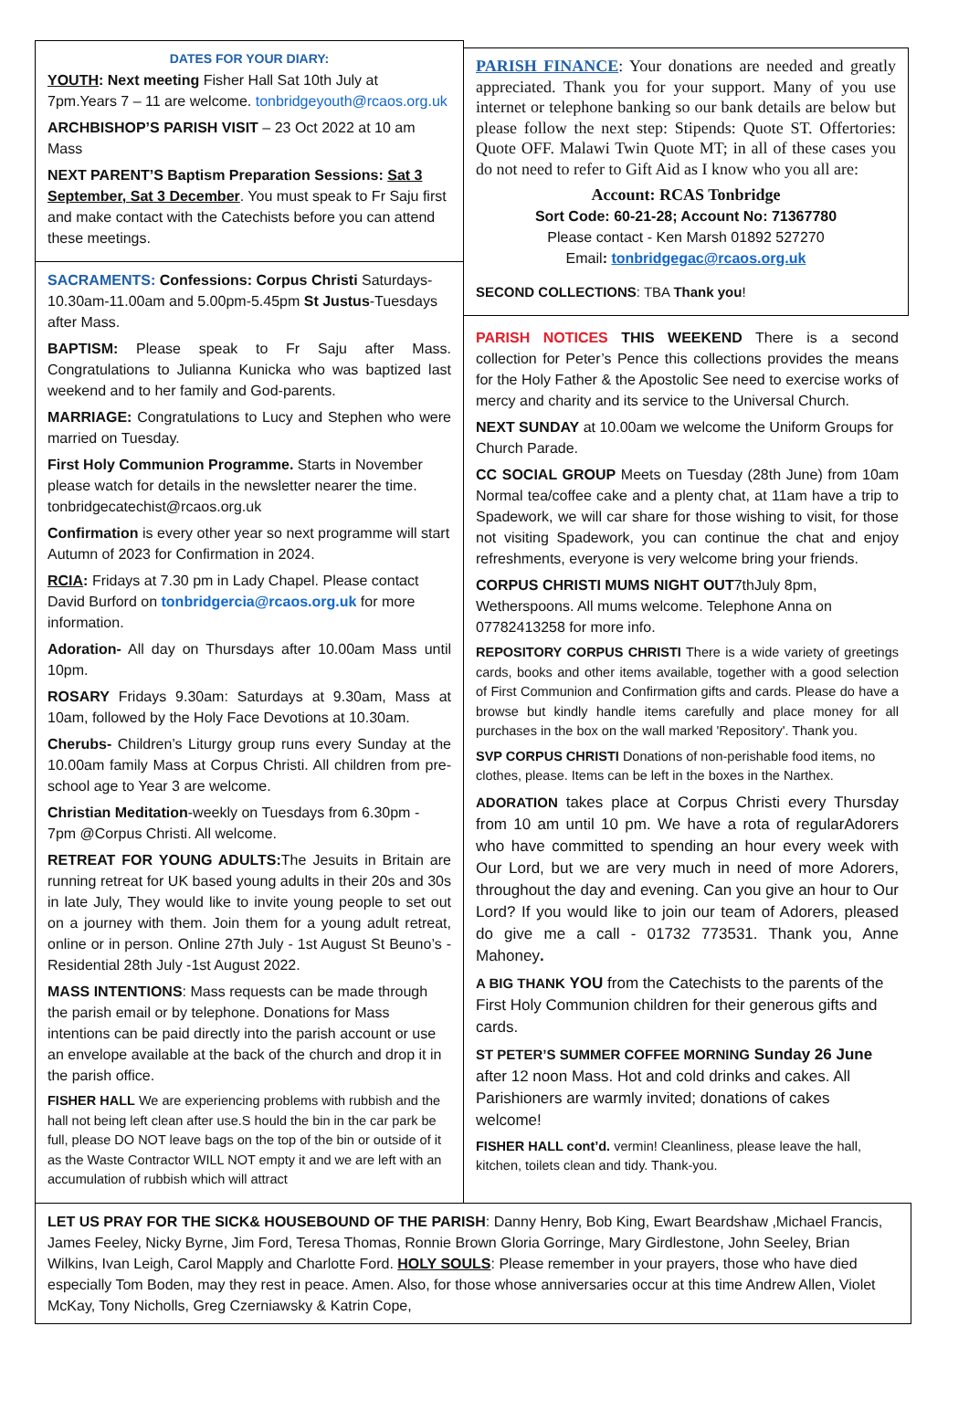DATES FOR YOUR DIARY:
YOUTH: Next meeting Fisher Hall Sat 10th July at 7pm.Years 7 – 11 are welcome. tonbridgeyouth@rcaos.org.uk
ARCHBISHOP’S PARISH VISIT – 23 Oct 2022 at 10 am Mass
NEXT PARENT’S Baptism Preparation Sessions: Sat 3 September, Sat 3 December. You must speak to Fr Saju first and make contact with the Catechists before you can attend these meetings.
SACRAMENTS: Confessions: Corpus Christi Saturdays- 10.30am-11.00am and 5.00pm-5.45pm St Justus-Tuesdays after Mass.
BAPTISM: Please speak to Fr Saju after Mass. Congratulations to Julianna Kunicka who was baptized last weekend and to her family and God-parents.
MARRIAGE: Congratulations to Lucy and Stephen who were married on Tuesday.
First Holy Communion Programme. Starts in November please watch for details in the newsletter nearer the time. tonbridgecatechist@rcaos.org.uk
Confirmation is every other year so next programme will start Autumn of 2023 for Confirmation in 2024.
RCIA: Fridays at 7.30 pm in Lady Chapel. Please contact David Burford on tonbridgercia@rcaos.org.uk for more information.
Adoration- All day on Thursdays after 10.00am Mass until 10pm.
ROSARY Fridays 9.30am: Saturdays at 9.30am, Mass at 10am, followed by the Holy Face Devotions at 10.30am.
Cherubs- Children’s Liturgy group runs every Sunday at the 10.00am family Mass at Corpus Christi. All children from pre-school age to Year 3 are welcome.
Christian Meditation-weekly on Tuesdays from 6.30pm - 7pm @Corpus Christi. All welcome.
RETREAT FOR YOUNG ADULTS: The Jesuits in Britain are running retreat for UK based young adults in their 20s and 30s in late July, They would like to invite young people to set out on a journey with them. Join them for a young adult retreat, online or in person. Online 27th July - 1st August St Beuno’s - Residential 28th July -1st August 2022.
MASS INTENTIONS: Mass requests can be made through the parish email or by telephone. Donations for Mass intentions can be paid directly into the parish account or use an envelope available at the back of the church and drop it in the parish office.
FISHER HALL We are experiencing problems with rubbish and the hall not being left clean after use.S hould the bin in the car park be full, please DO NOT leave bags on the top of the bin or outside of it as the Waste Contractor WILL NOT empty it and we are left with an accumulation of rubbish which will attract
PARISH FINANCE: Your donations are needed and greatly appreciated. Thank you for your support. Many of you use internet or telephone banking so our bank details are below but please follow the next step: Stipends: Quote ST. Offertories: Quote OFF. Malawi Twin Quote MT; in all of these cases you do not need to refer to Gift Aid as I know who you all are:
Account: RCAS Tonbridge
Sort Code: 60-21-28; Account No: 71367780
Please contact - Ken Marsh 01892 527270
Email: tonbridgegac@rcaos.org.uk
SECOND COLLECTIONS: TBA Thank you!
PARISH NOTICES THIS WEEKEND There is a second collection for Peter’s Pence this collections provides the means for the Holy Father & the Apostolic See need to exercise works of mercy and charity and its service to the Universal Church.
NEXT SUNDAY at 10.00am we welcome the Uniform Groups for Church Parade.
CC SOCIAL GROUP Meets on Tuesday (28th June) from 10am Normal tea/coffee cake and a plenty chat, at 11am have a trip to Spadework, we will car share for those wishing to visit, for those not visiting Spadework, you can continue the chat and enjoy refreshments, everyone is very welcome bring your friends.
CORPUS CHRISTI MUMS NIGHT OUT7thJuly 8pm, Wetherspoons. All mums welcome. Telephone Anna on 07782413258 for more info.
REPOSITORY CORPUS CHRISTI There is a wide variety of greetings cards, books and other items available, together with a good selection of First Communion and Confirmation gifts and cards. Please do have a browse but kindly handle items carefully and place money for all purchases in the box on the wall marked 'Repository'. Thank you.
SVP CORPUS CHRISTI Donations of non-perishable food items, no clothes, please. Items can be left in the boxes in the Narthex.
ADORATION takes place at Corpus Christi every Thursday from 10 am until 10 pm. We have a rota of regularAdorers who have committed to spending an hour every week with Our Lord, but we are very much in need of more Adorers, throughout the day and evening. Can you give an hour to Our Lord? If you would like to join our team of Adorers, pleased do give me a call - 01732 773531. Thank you, Anne Mahoney.
A BIG THANK YOU from the Catechists to the parents of the First Holy Communion children for their generous gifts and cards.
ST PETER’S SUMMER COFFEE MORNING Sunday 26 June after 12 noon Mass. Hot and cold drinks and cakes. All Parishioners are warmly invited; donations of cakes welcome!
FISHER HALL cont’d. vermin! Cleanliness, please leave the hall, kitchen, toilets clean and tidy. Thank-you.
LET US PRAY FOR THE SICK& HOUSEBOUND OF THE PARISH: Danny Henry, Bob King, Ewart Beardshaw ,Michael Francis, James Feeley, Nicky Byrne, Jim Ford, Teresa Thomas, Ronnie Brown Gloria Gorringe, Mary Girdlestone, John Seeley, Brian Wilkins, Ivan Leigh, Carol Mapply and Charlotte Ford. HOLY SOULS: Please remember in your prayers, those who have died especially Tom Boden, may they rest in peace. Amen. Also, for those whose anniversaries occur at this time Andrew Allen, Violet McKay, Tony Nicholls, Greg Czerniawsky & Katrin Cope,